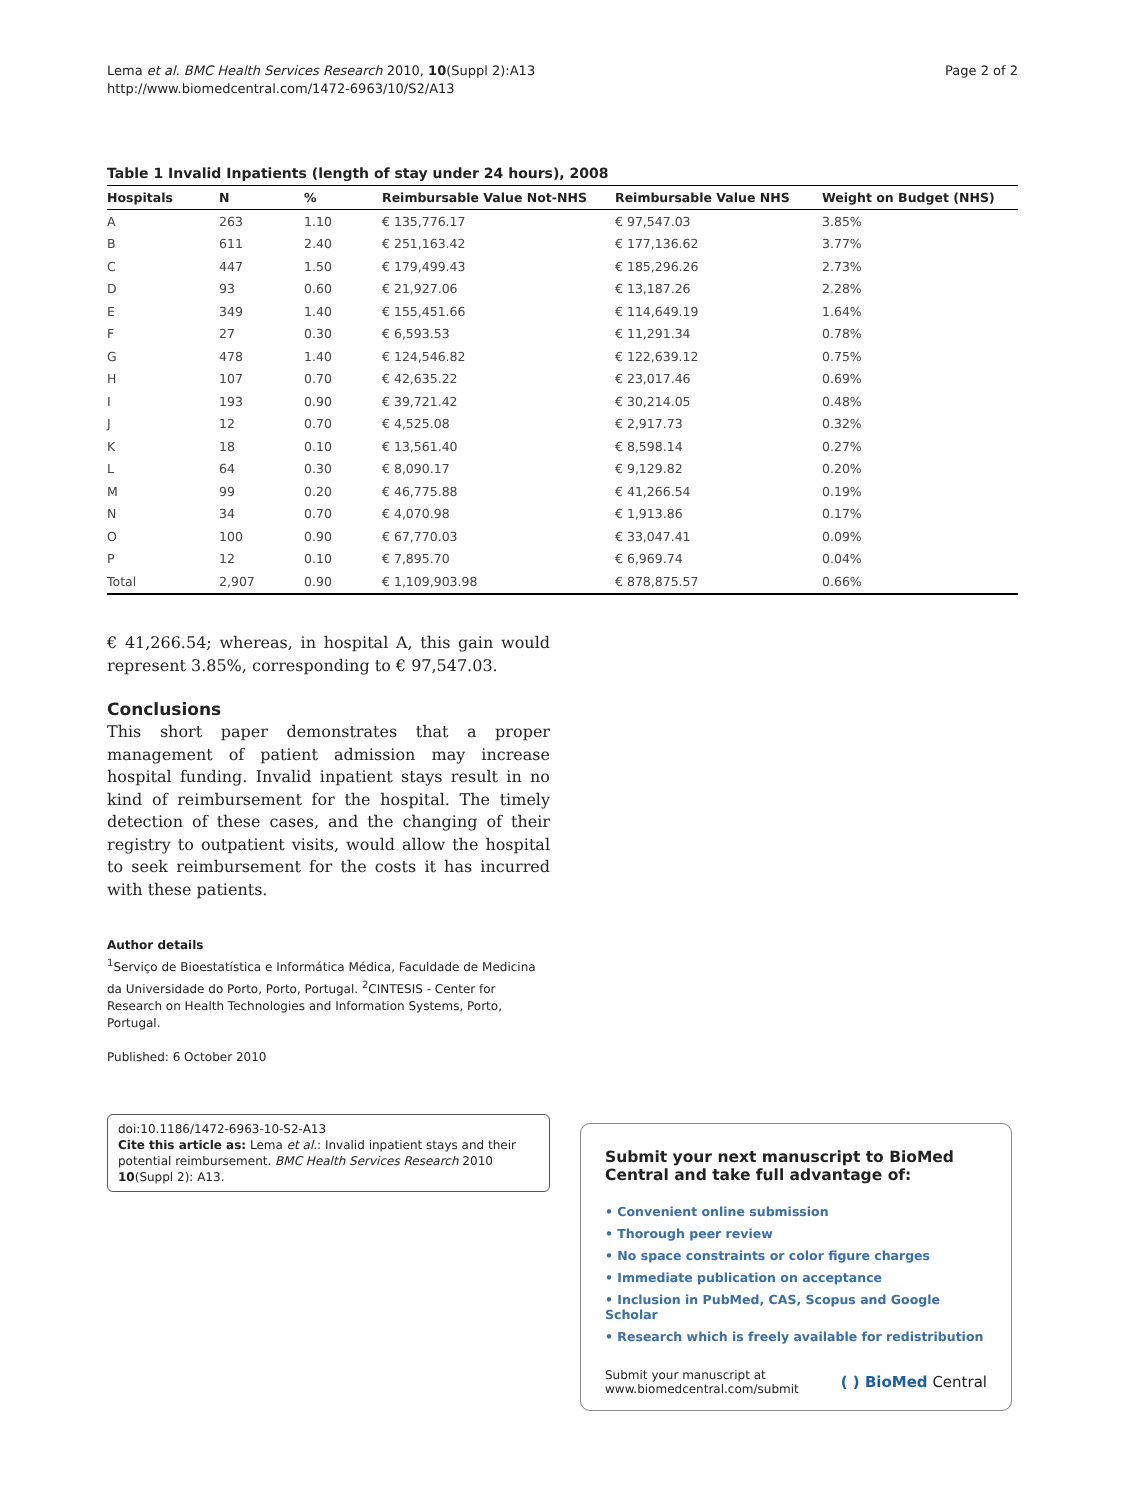Lema et al. BMC Health Services Research 2010, 10(Suppl 2):A13
http://www.biomedcentral.com/1472-6963/10/S2/A13
Page 2 of 2
Table 1 Invalid Inpatients (length of stay under 24 hours), 2008
| Hospitals | N | % | Reimbursable Value Not-NHS | Reimbursable Value NHS | Weight on Budget (NHS) |
| --- | --- | --- | --- | --- | --- |
| A | 263 | 1.10 | € 135,776.17 | € 97,547.03 | 3.85% |
| B | 611 | 2.40 | € 251,163.42 | € 177,136.62 | 3.77% |
| C | 447 | 1.50 | € 179,499.43 | € 185,296.26 | 2.73% |
| D | 93 | 0.60 | € 21,927.06 | € 13,187.26 | 2.28% |
| E | 349 | 1.40 | € 155,451.66 | € 114,649.19 | 1.64% |
| F | 27 | 0.30 | € 6,593.53 | € 11,291.34 | 0.78% |
| G | 478 | 1.40 | € 124,546.82 | € 122,639.12 | 0.75% |
| H | 107 | 0.70 | € 42,635.22 | € 23,017.46 | 0.69% |
| I | 193 | 0.90 | € 39,721.42 | € 30,214.05 | 0.48% |
| J | 12 | 0.70 | € 4,525.08 | € 2,917.73 | 0.32% |
| K | 18 | 0.10 | € 13,561.40 | € 8,598.14 | 0.27% |
| L | 64 | 0.30 | € 8,090.17 | € 9,129.82 | 0.20% |
| M | 99 | 0.20 | € 46,775.88 | € 41,266.54 | 0.19% |
| N | 34 | 0.70 | € 4,070.98 | € 1,913.86 | 0.17% |
| O | 100 | 0.90 | € 67,770.03 | € 33,047.41 | 0.09% |
| P | 12 | 0.10 | € 7,895.70 | € 6,969.74 | 0.04% |
| Total | 2,907 | 0.90 | € 1,109,903.98 | € 878,875.57 | 0.66% |
€ 41,266.54; whereas, in hospital A, this gain would represent 3.85%, corresponding to € 97,547.03.
Conclusions
This short paper demonstrates that a proper management of patient admission may increase hospital funding. Invalid inpatient stays result in no kind of reimbursement for the hospital. The timely detection of these cases, and the changing of their registry to outpatient visits, would allow the hospital to seek reimbursement for the costs it has incurred with these patients.
Author details
<sup>1</sup> Serviço de Bioestatística e Informática Médica, Faculdade de Medicina da Universidade do Porto, Porto, Portugal. <sup>2</sup>CINTESIS - Center for Research on Health Technologies and Information Systems, Porto, Portugal.
Published: 6 October 2010
doi:10.1186/1472-6963-10-S2-A13
Cite this article as: Lema et al.: Invalid inpatient stays and their potential reimbursement. BMC Health Services Research 2010 10(Suppl 2): A13.
Submit your next manuscript to BioMed Central and take full advantage of:
• Convenient online submission
• Thorough peer review
• No space constraints or color figure charges
• Immediate publication on acceptance
• Inclusion in PubMed, CAS, Scopus and Google Scholar
• Research which is freely available for redistribution
Submit your manuscript at
www.biomedcentral.com/submit
( ) BioMed Central